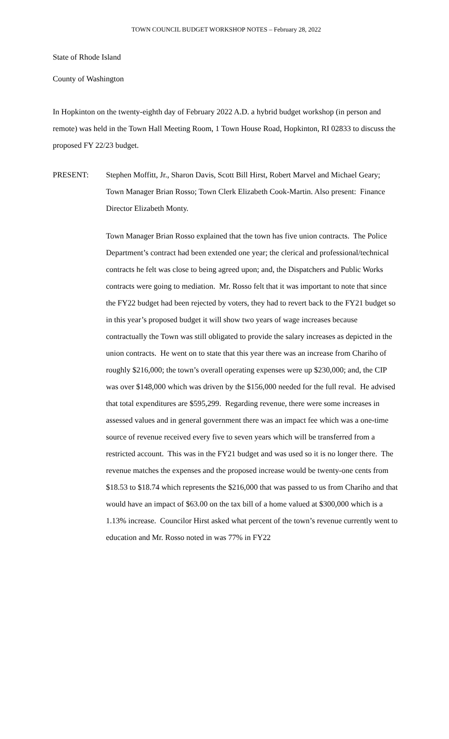TOWN COUNCIL BUDGET WORKSHOP NOTES – February 28, 2022
State of Rhode Island
County of Washington
In Hopkinton on the twenty-eighth day of February 2022 A.D. a hybrid budget workshop (in person and remote) was held in the Town Hall Meeting Room, 1 Town House Road, Hopkinton, RI 02833 to discuss the proposed FY 22/23 budget.
PRESENT: Stephen Moffitt, Jr., Sharon Davis, Scott Bill Hirst, Robert Marvel and Michael Geary; Town Manager Brian Rosso; Town Clerk Elizabeth Cook-Martin. Also present: Finance Director Elizabeth Monty.
Town Manager Brian Rosso explained that the town has five union contracts. The Police Department’s contract had been extended one year; the clerical and professional/technical contracts he felt was close to being agreed upon; and, the Dispatchers and Public Works contracts were going to mediation. Mr. Rosso felt that it was important to note that since the FY22 budget had been rejected by voters, they had to revert back to the FY21 budget so in this year’s proposed budget it will show two years of wage increases because contractually the Town was still obligated to provide the salary increases as depicted in the union contracts. He went on to state that this year there was an increase from Chariho of roughly $216,000; the town’s overall operating expenses were up $230,000; and, the CIP was over $148,000 which was driven by the $156,000 needed for the full reval. He advised that total expenditures are $595,299. Regarding revenue, there were some increases in assessed values and in general government there was an impact fee which was a one-time source of revenue received every five to seven years which will be transferred from a restricted account. This was in the FY21 budget and was used so it is no longer there. The revenue matches the expenses and the proposed increase would be twenty-one cents from $18.53 to $18.74 which represents the $216,000 that was passed to us from Chariho and that would have an impact of $63.00 on the tax bill of a home valued at $300,000 which is a 1.13% increase. Councilor Hirst asked what percent of the town’s revenue currently went to education and Mr. Rosso noted in was 77% in FY22